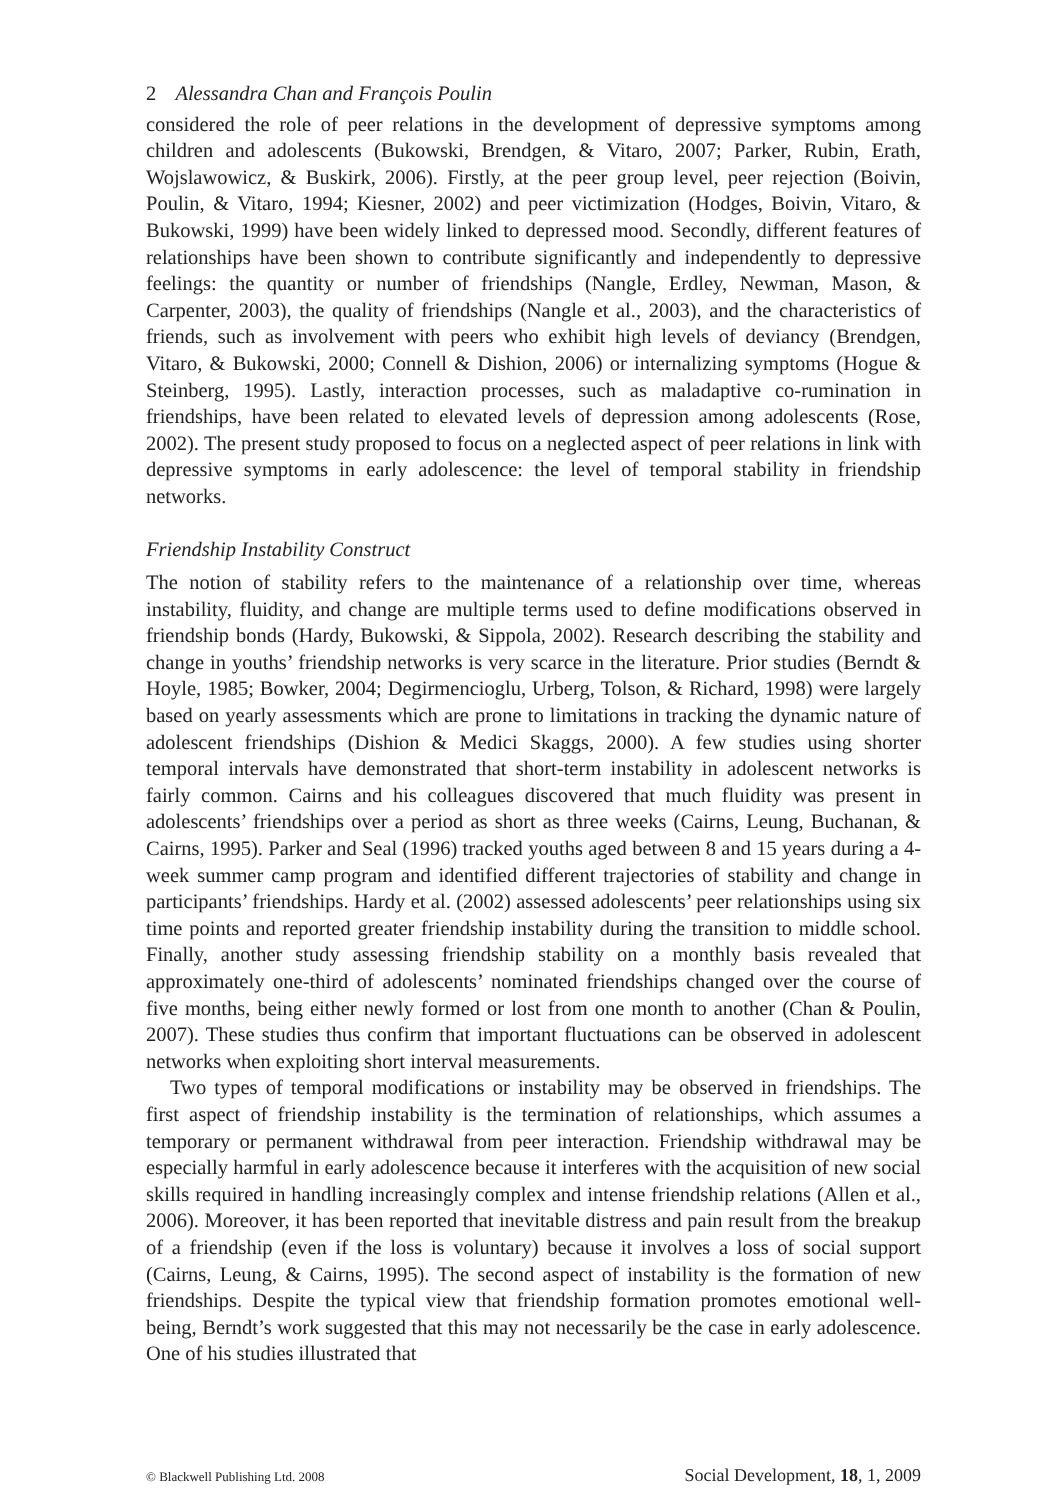2 Alessandra Chan and François Poulin
considered the role of peer relations in the development of depressive symptoms among children and adolescents (Bukowski, Brendgen, & Vitaro, 2007; Parker, Rubin, Erath, Wojslawowicz, & Buskirk, 2006). Firstly, at the peer group level, peer rejection (Boivin, Poulin, & Vitaro, 1994; Kiesner, 2002) and peer victimization (Hodges, Boivin, Vitaro, & Bukowski, 1999) have been widely linked to depressed mood. Secondly, different features of relationships have been shown to contribute significantly and independently to depressive feelings: the quantity or number of friendships (Nangle, Erdley, Newman, Mason, & Carpenter, 2003), the quality of friendships (Nangle et al., 2003), and the characteristics of friends, such as involvement with peers who exhibit high levels of deviancy (Brendgen, Vitaro, & Bukowski, 2000; Connell & Dishion, 2006) or internalizing symptoms (Hogue & Steinberg, 1995). Lastly, interaction processes, such as maladaptive co-rumination in friendships, have been related to elevated levels of depression among adolescents (Rose, 2002). The present study proposed to focus on a neglected aspect of peer relations in link with depressive symptoms in early adolescence: the level of temporal stability in friendship networks.
Friendship Instability Construct
The notion of stability refers to the maintenance of a relationship over time, whereas instability, fluidity, and change are multiple terms used to define modifications observed in friendship bonds (Hardy, Bukowski, & Sippola, 2002). Research describing the stability and change in youths’ friendship networks is very scarce in the literature. Prior studies (Berndt & Hoyle, 1985; Bowker, 2004; Degirmencioglu, Urberg, Tolson, & Richard, 1998) were largely based on yearly assessments which are prone to limitations in tracking the dynamic nature of adolescent friendships (Dishion & Medici Skaggs, 2000). A few studies using shorter temporal intervals have demonstrated that short-term instability in adolescent networks is fairly common. Cairns and his colleagues discovered that much fluidity was present in adolescents’ friendships over a period as short as three weeks (Cairns, Leung, Buchanan, & Cairns, 1995). Parker and Seal (1996) tracked youths aged between 8 and 15 years during a 4-week summer camp program and identified different trajectories of stability and change in participants’ friendships. Hardy et al. (2002) assessed adolescents’ peer relationships using six time points and reported greater friendship instability during the transition to middle school. Finally, another study assessing friendship stability on a monthly basis revealed that approximately one-third of adolescents’ nominated friendships changed over the course of five months, being either newly formed or lost from one month to another (Chan & Poulin, 2007). These studies thus confirm that important fluctuations can be observed in adolescent networks when exploiting short interval measurements.
Two types of temporal modifications or instability may be observed in friendships. The first aspect of friendship instability is the termination of relationships, which assumes a temporary or permanent withdrawal from peer interaction. Friendship withdrawal may be especially harmful in early adolescence because it interferes with the acquisition of new social skills required in handling increasingly complex and intense friendship relations (Allen et al., 2006). Moreover, it has been reported that inevitable distress and pain result from the breakup of a friendship (even if the loss is voluntary) because it involves a loss of social support (Cairns, Leung, & Cairns, 1995). The second aspect of instability is the formation of new friendships. Despite the typical view that friendship formation promotes emotional well-being, Berndt’s work suggested that this may not necessarily be the case in early adolescence. One of his studies illustrated that
© Blackwell Publishing Ltd. 2008 Social Development, 18, 1, 2009